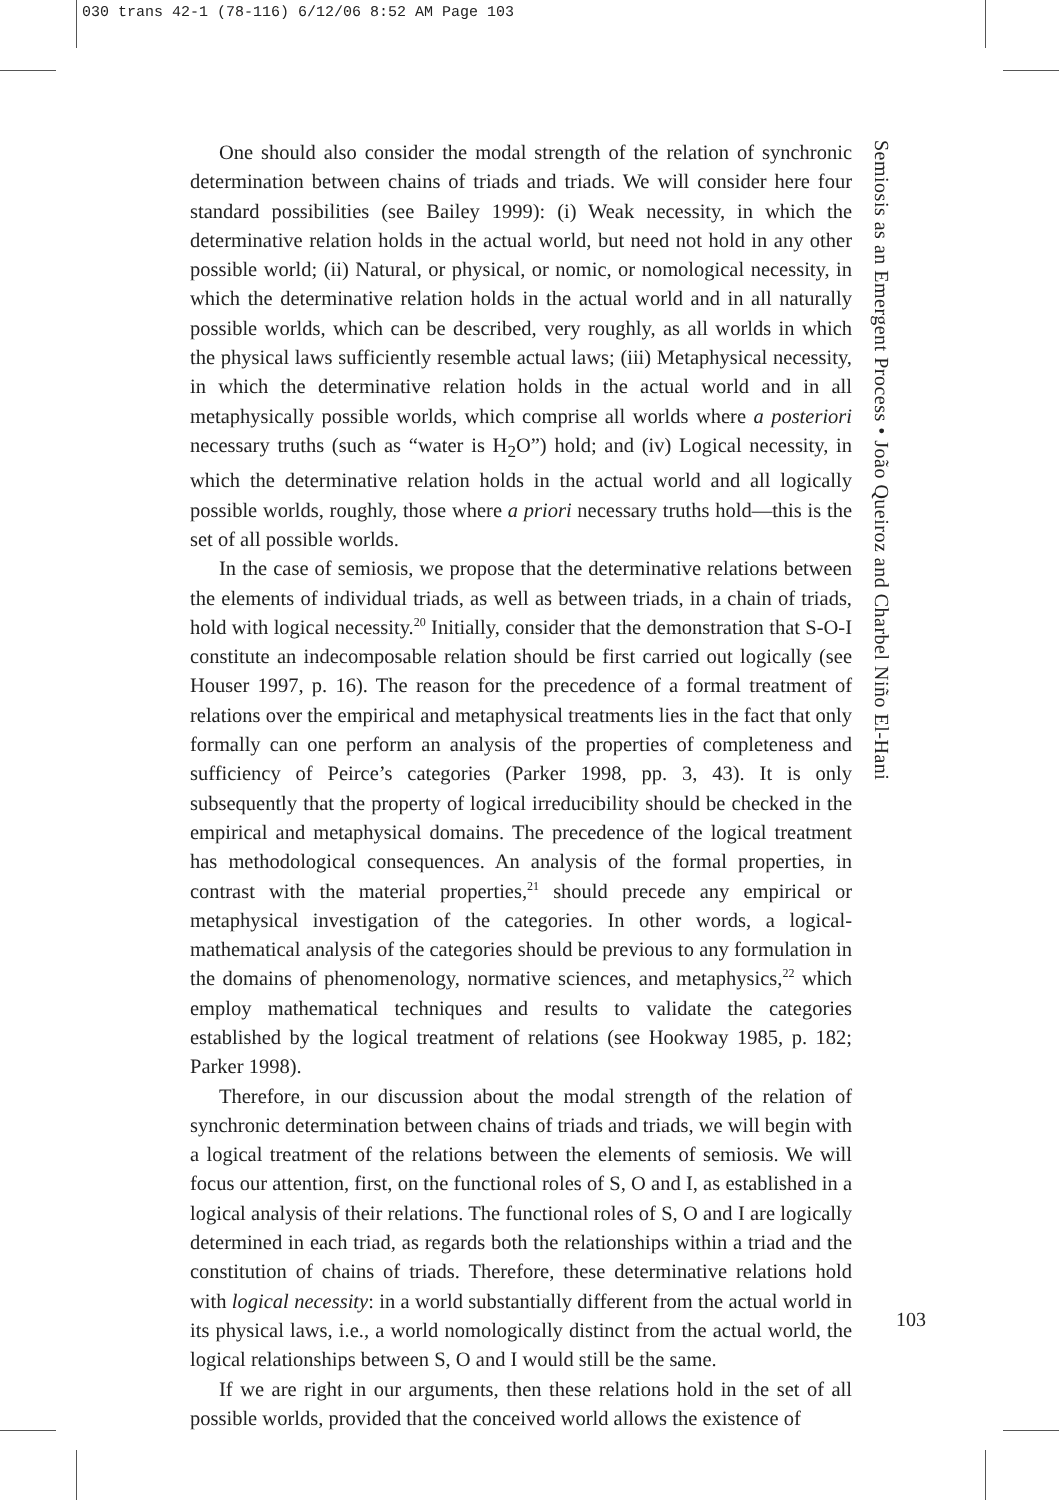030 trans 42-1 (78-116) 6/12/06 8:52 AM Page 103
One should also consider the modal strength of the relation of synchronic determination between chains of triads and triads. We will consider here four standard possibilities (see Bailey 1999): (i) Weak necessity, in which the determinative relation holds in the actual world, but need not hold in any other possible world; (ii) Natural, or physical, or nomic, or nomological necessity, in which the determinative relation holds in the actual world and in all naturally possible worlds, which can be described, very roughly, as all worlds in which the physical laws sufficiently resemble actual laws; (iii) Metaphysical necessity, in which the determinative relation holds in the actual world and in all metaphysically possible worlds, which comprise all worlds where a posteriori necessary truths (such as “water is H<sub>2</sub>O”) hold; and (iv) Logical necessity, in which the determinative relation holds in the actual world and all logically possible worlds, roughly, those where a priori necessary truths hold—this is the set of all possible worlds.
In the case of semiosis, we propose that the determinative relations between the elements of individual triads, as well as between triads, in a chain of triads, hold with logical necessity.<sup>20</sup> Initially, consider that the demonstration that S-O-I constitute an indecomposable relation should be first carried out logically (see Houser 1997, p. 16). The reason for the precedence of a formal treatment of relations over the empirical and metaphysical treatments lies in the fact that only formally can one perform an analysis of the properties of completeness and sufficiency of Peirce’s categories (Parker 1998, pp. 3, 43). It is only subsequently that the property of logical irreducibility should be checked in the empirical and metaphysical domains. The precedence of the logical treatment has methodological consequences. An analysis of the formal properties, in contrast with the material properties,<sup>21</sup> should precede any empirical or metaphysical investigation of the categories. In other words, a logical-mathematical analysis of the categories should be previous to any formulation in the domains of phenomenology, normative sciences, and metaphysics,<sup>22</sup> which employ mathematical techniques and results to validate the categories established by the logical treatment of relations (see Hookway 1985, p. 182; Parker 1998).
Therefore, in our discussion about the modal strength of the relation of synchronic determination between chains of triads and triads, we will begin with a logical treatment of the relations between the elements of semiosis. We will focus our attention, first, on the functional roles of S, O and I, as established in a logical analysis of their relations. The functional roles of S, O and I are logically determined in each triad, as regards both the relationships within a triad and the constitution of chains of triads. Therefore, these determinative relations hold with logical necessity: in a world substantially different from the actual world in its physical laws, i.e., a world nomologically distinct from the actual world, the logical relationships between S, O and I would still be the same.
If we are right in our arguments, then these relations hold in the set of all possible worlds, provided that the conceived world allows the existence of
Semiosis as an Emergent Process • João Queiroz and Charbel Niño El-Hani
103